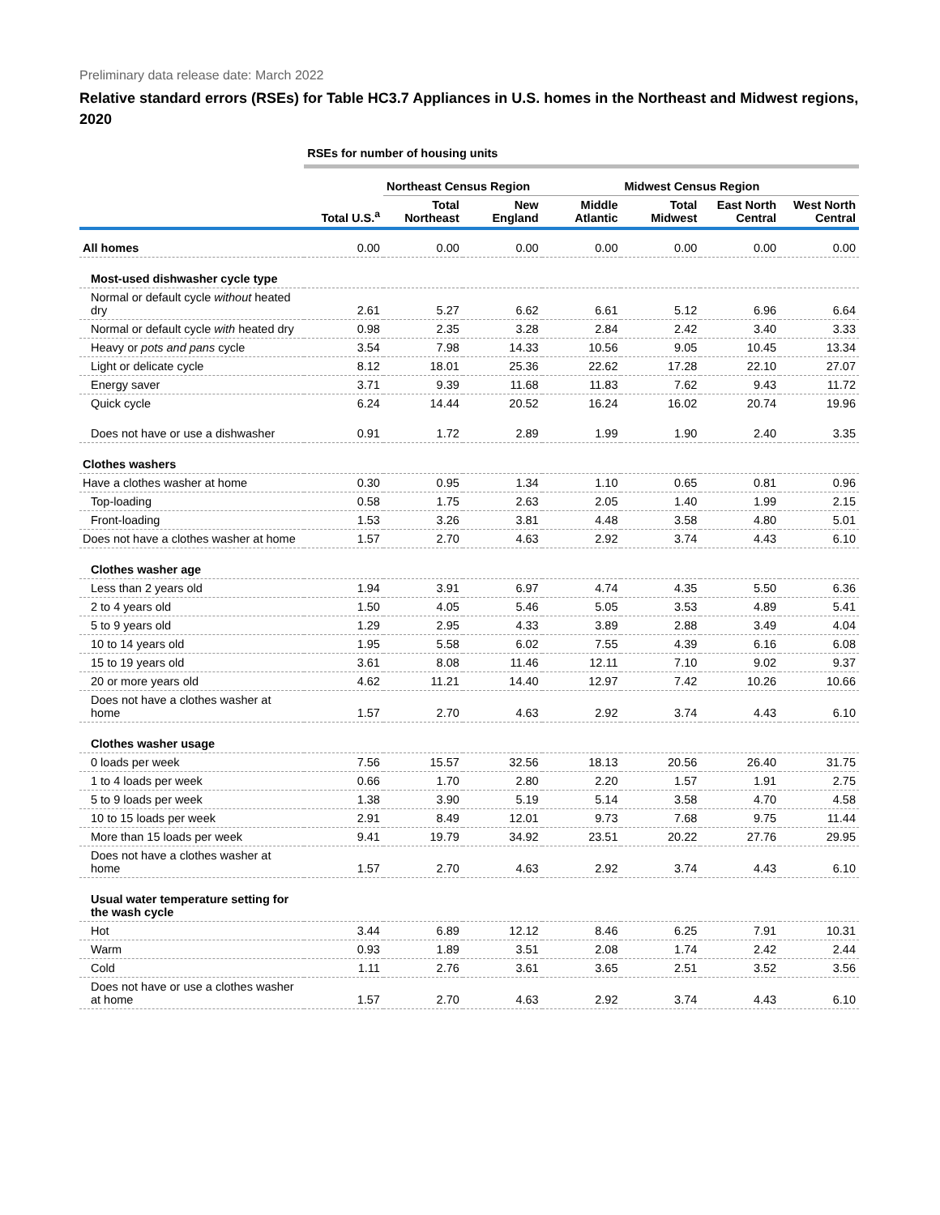Preliminary data release date: March 2022
Relative standard errors (RSEs) for Table HC3.7 Appliances in U.S. homes in the Northeast and Midwest regions, 2020
| | RSEs for number of housing units | | | | | | |
| | | Northeast Census Region | | | Midwest Census Region | | |
| | Total U.S.<sup>a</sup> | Total Northeast | New England | Middle Atlantic | Total Midwest | East North Central | West North Central |
| All homes | 0.00 | 0.00 | 0.00 | 0.00 | 0.00 | 0.00 | 0.00 |
| Most-used dishwasher cycle type | | | | | | | |
| Normal or default cycle without heated dry | 2.61 | 5.27 | 6.62 | 6.61 | 5.12 | 6.96 | 6.64 |
| Normal or default cycle with heated dry | 0.98 | 2.35 | 3.28 | 2.84 | 2.42 | 3.40 | 3.33 |
| Heavy or pots and pans cycle | 3.54 | 7.98 | 14.33 | 10.56 | 9.05 | 10.45 | 13.34 |
| Light or delicate cycle | 8.12 | 18.01 | 25.36 | 22.62 | 17.28 | 22.10 | 27.07 |
| Energy saver | 3.71 | 9.39 | 11.68 | 11.83 | 7.62 | 9.43 | 11.72 |
| Quick cycle | 6.24 | 14.44 | 20.52 | 16.24 | 16.02 | 20.74 | 19.96 |
| Does not have or use a dishwasher | 0.91 | 1.72 | 2.89 | 1.99 | 1.90 | 2.40 | 3.35 |
| Clothes washers | | | | | | | |
| Have a clothes washer at home | 0.30 | 0.95 | 1.34 | 1.10 | 0.65 | 0.81 | 0.96 |
| Top-loading | 0.58 | 1.75 | 2.63 | 2.05 | 1.40 | 1.99 | 2.15 |
| Front-loading | 1.53 | 3.26 | 3.81 | 4.48 | 3.58 | 4.80 | 5.01 |
| Does not have a clothes washer at home | 1.57 | 2.70 | 4.63 | 2.92 | 3.74 | 4.43 | 6.10 |
| Clothes washer age | | | | | | | |
| Less than 2 years old | 1.94 | 3.91 | 6.97 | 4.74 | 4.35 | 5.50 | 6.36 |
| 2 to 4 years old | 1.50 | 4.05 | 5.46 | 5.05 | 3.53 | 4.89 | 5.41 |
| 5 to 9 years old | 1.29 | 2.95 | 4.33 | 3.89 | 2.88 | 3.49 | 4.04 |
| 10 to 14 years old | 1.95 | 5.58 | 6.02 | 7.55 | 4.39 | 6.16 | 6.08 |
| 15 to 19 years old | 3.61 | 8.08 | 11.46 | 12.11 | 7.10 | 9.02 | 9.37 |
| 20 or more years old | 4.62 | 11.21 | 14.40 | 12.97 | 7.42 | 10.26 | 10.66 |
| Does not have a clothes washer at home | 1.57 | 2.70 | 4.63 | 2.92 | 3.74 | 4.43 | 6.10 |
| Clothes washer usage | | | | | | | |
| 0 loads per week | 7.56 | 15.57 | 32.56 | 18.13 | 20.56 | 26.40 | 31.75 |
| 1 to 4 loads per week | 0.66 | 1.70 | 2.80 | 2.20 | 1.57 | 1.91 | 2.75 |
| 5 to 9 loads per week | 1.38 | 3.90 | 5.19 | 5.14 | 3.58 | 4.70 | 4.58 |
| 10 to 15 loads per week | 2.91 | 8.49 | 12.01 | 9.73 | 7.68 | 9.75 | 11.44 |
| More than 15 loads per week | 9.41 | 19.79 | 34.92 | 23.51 | 20.22 | 27.76 | 29.95 |
| Does not have a clothes washer at home | 1.57 | 2.70 | 4.63 | 2.92 | 3.74 | 4.43 | 6.10 |
| Usual water temperature setting for the wash cycle | | | | | | | |
| Hot | 3.44 | 6.89 | 12.12 | 8.46 | 6.25 | 7.91 | 10.31 |
| Warm | 0.93 | 1.89 | 3.51 | 2.08 | 1.74 | 2.42 | 2.44 |
| Cold | 1.11 | 2.76 | 3.61 | 3.65 | 2.51 | 3.52 | 3.56 |
| Does not have or use a clothes washer at home | 1.57 | 2.70 | 4.63 | 2.92 | 3.74 | 4.43 | 6.10 |